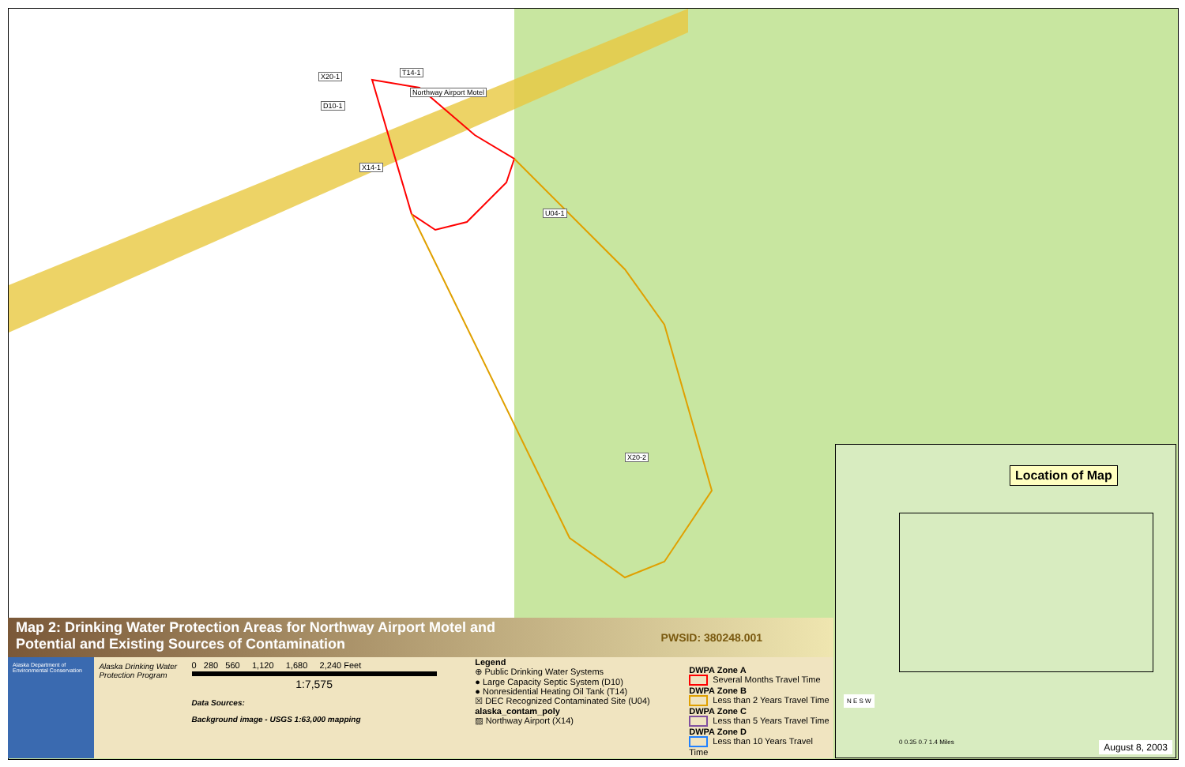X20-1 T14-1
Northway Airport Motel
D10-1
X14-1
U04-1
X20-2
Map 2: Drinking Water Protection Areas for Northway Airport Motel and
Potential and Existing Sources of Contamination
PWSID: 380248.001
Alaska Department of Environmental Conservation
Alaska Drinking Water Protection Program
0 280 560 1,120 1,680 2,240 Feet
1:7,575
Data Sources:
Background image - USGS 1:63,000 mapping
Legend
⊕ Public Drinking Water Systems
● Large Capacity Septic System (D10)
● Nonresidential Heating Oil Tank (T14)
☒ DEC Recognized Contaminated Site (U04)
alaska_contam_poly
▨ Northway Airport (X14)
DWPA Zone A
Several Months Travel Time
DWPA Zone B
Less than 2 Years Travel Time
DWPA Zone C
Less than 5 Years Travel Time
DWPA Zone D
Less than 10 Years Travel Time
Location of Map
N E S W
0 0.35 0.7 1.4 Miles
August 8, 2003